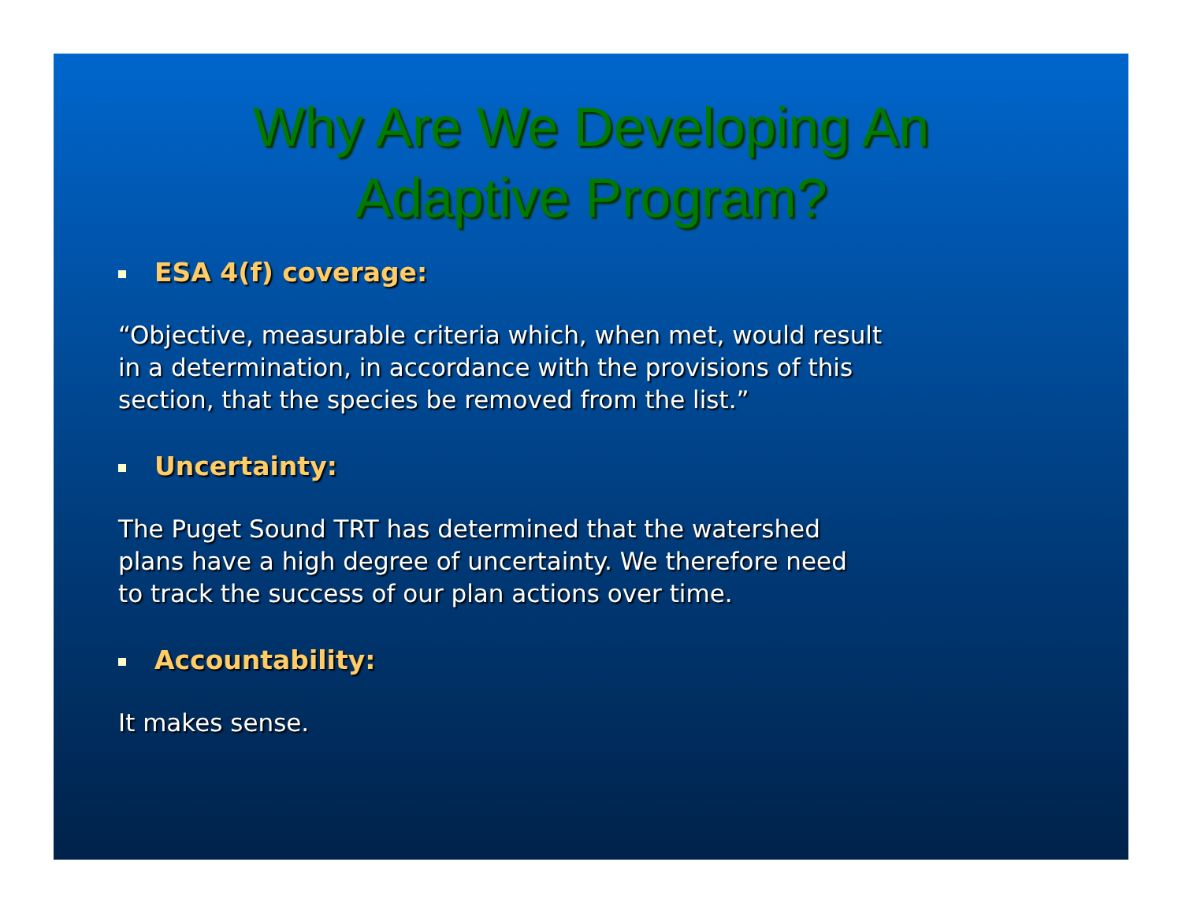Why Are We Developing An
Adaptive Program?
ESA 4(f) coverage:
“Objective, measurable criteria which, when met, would result
in a determination, in accordance with the provisions of this
section, that the species be removed from the list.”
Uncertainty:
The Puget Sound TRT has determined that the watershed
plans have a high degree of uncertainty. We therefore need
to track the success of our plan actions over time.
Accountability:
It makes sense.